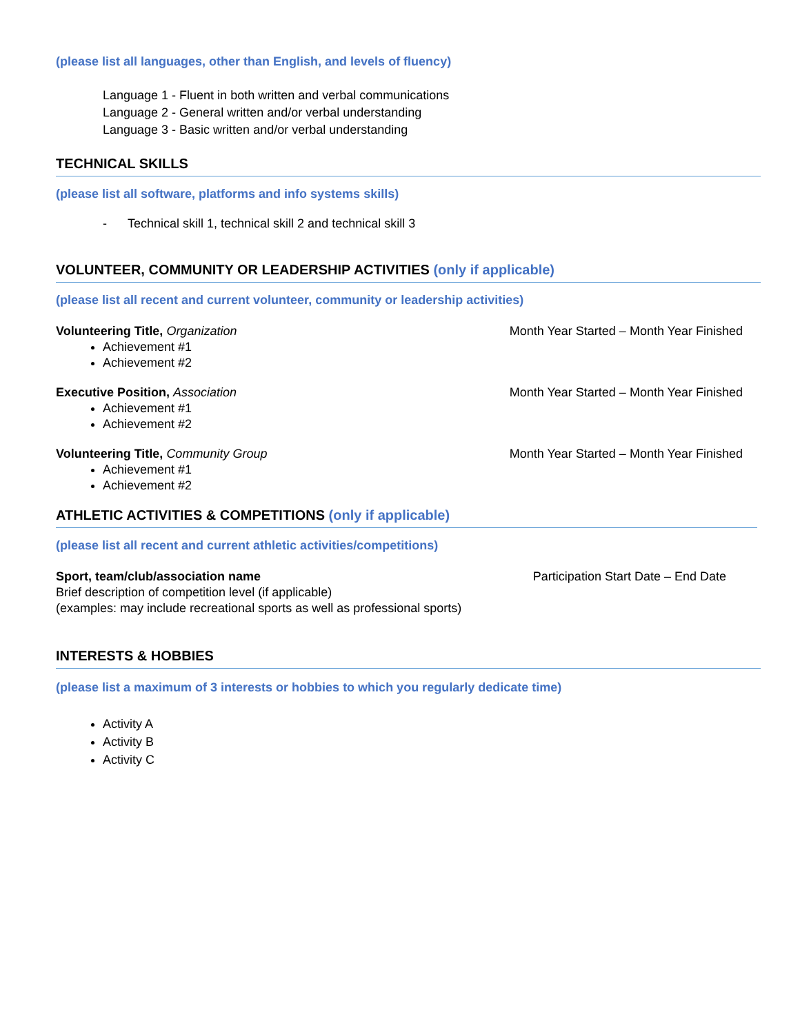(please list all languages, other than English, and levels of fluency)
Language 1 - Fluent in both written and verbal communications
Language 2 - General written and/or verbal understanding
Language 3 - Basic written and/or verbal understanding
TECHNICAL SKILLS
(please list all software, platforms and info systems skills)
- Technical skill 1, technical skill 2 and technical skill 3
VOLUNTEER, COMMUNITY OR LEADERSHIP ACTIVITIES (only if applicable)
(please list all recent and current volunteer, community or leadership activities)
Volunteering Title, Organization Month Year Started – Month Year Finished
Achievement #1
Achievement #2
Executive Position, Association Month Year Started – Month Year Finished
Achievement #1
Achievement #2
Volunteering Title, Community Group Month Year Started – Month Year Finished
Achievement #1
Achievement #2
ATHLETIC ACTIVITIES & COMPETITIONS (only if applicable)
(please list all recent and current athletic activities/competitions)
Sport, team/club/association name Participation Start Date – End Date
Brief description of competition level (if applicable)
(examples: may include recreational sports as well as professional sports)
INTERESTS & HOBBIES
(please list a maximum of 3 interests or hobbies to which you regularly dedicate time)
Activity A
Activity B
Activity C